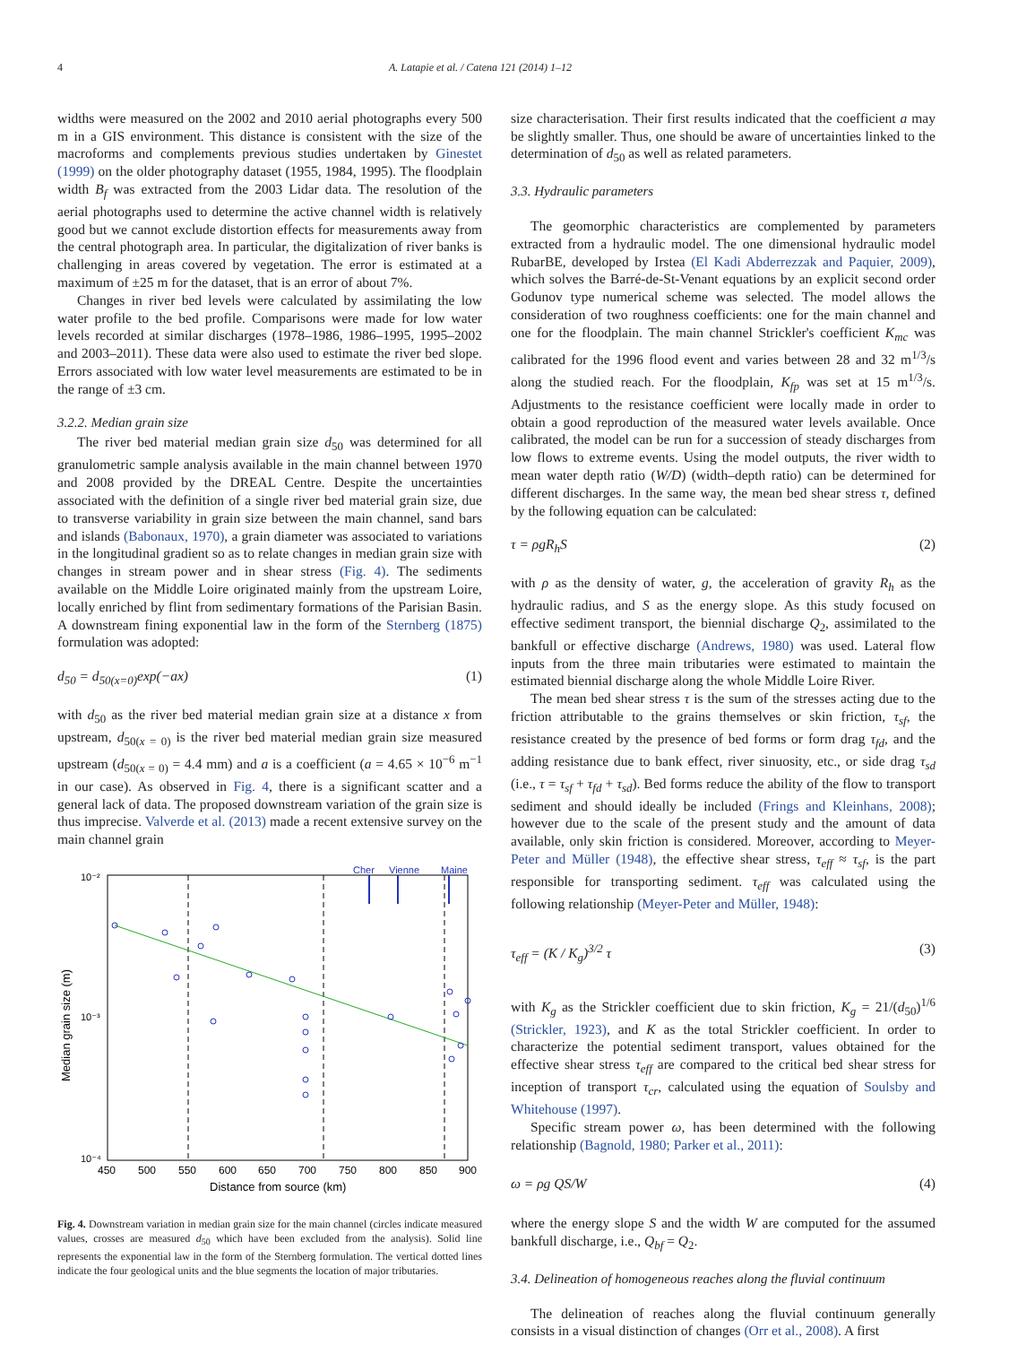4 A. Latapie et al. / Catena 121 (2014) 1–12
widths were measured on the 2002 and 2010 aerial photographs every 500 m in a GIS environment. This distance is consistent with the size of the macroforms and complements previous studies undertaken by Ginestet (1999) on the older photography dataset (1955, 1984, 1995). The floodplain width B<sub>f</sub> was extracted from the 2003 Lidar data. The resolution of the aerial photographs used to determine the active channel width is relatively good but we cannot exclude distortion effects for measurements away from the central photograph area. In particular, the digitalization of river banks is challenging in areas covered by vegetation. The error is estimated at a maximum of ±25 m for the dataset, that is an error of about 7%.
Changes in river bed levels were calculated by assimilating the low water profile to the bed profile. Comparisons were made for low water levels recorded at similar discharges (1978–1986, 1986–1995, 1995–2002 and 2003–2011). These data were also used to estimate the river bed slope. Errors associated with low water level measurements are estimated to be in the range of ±3 cm.
3.2.2. Median grain size
The river bed material median grain size d<sub>50</sub> was determined for all granulometric sample analysis available in the main channel between 1970 and 2008 provided by the DREAL Centre. Despite the uncertainties associated with the definition of a single river bed material grain size, due to transverse variability in grain size between the main channel, sand bars and islands (Babonaux, 1970), a grain diameter was associated to variations in the longitudinal gradient so as to relate changes in median grain size with changes in stream power and in shear stress (Fig. 4). The sediments available on the Middle Loire originated mainly from the upstream Loire, locally enriched by flint from sedimentary formations of the Parisian Basin. A downstream fining exponential law in the form of the Sternberg (1875) formulation was adopted:
d<sub>50</sub> = d<sub>50(x=0)</sub>exp(−ax) (1)
with d<sub>50</sub> as the river bed material median grain size at a distance x from upstream, d<sub>50(x = 0)</sub> is the river bed material median grain size measured upstream (d<sub>50(x = 0)</sub> = 4.4 mm) and a is a coefficient (a = 4.65 × 10<sup>−6</sup> m<sup>−1</sup> in our case). As observed in Fig. 4, there is a significant scatter and a general lack of data. The proposed downstream variation of the grain size is thus imprecise. Valverde et al. (2013) made a recent extensive survey on the main channel grain
Median grain size (m)
10⁻²
10⁻³
10⁻⁴
450
500
550
600
650
700
750
800
850
900
Distance from source (km)
Cher
Vienne
Maine
Fig. 4. Downstream variation in median grain size for the main channel (circles indicate measured values, crosses are measured d<sub>50</sub> which have been excluded from the analysis). Solid line represents the exponential law in the form of the Sternberg formulation. The vertical dotted lines indicate the four geological units and the blue segments the location of major tributaries.
size characterisation. Their first results indicated that the coefficient a may be slightly smaller. Thus, one should be aware of uncertainties linked to the determination of d<sub>50</sub> as well as related parameters.
3.3. Hydraulic parameters
The geomorphic characteristics are complemented by parameters extracted from a hydraulic model. The one dimensional hydraulic model RubarBE, developed by Irstea (El Kadi Abderrezzak and Paquier, 2009), which solves the Barré-de-St-Venant equations by an explicit second order Godunov type numerical scheme was selected. The model allows the consideration of two roughness coefficients: one for the main channel and one for the floodplain. The main channel Strickler's coefficient K<sub>mc</sub> was calibrated for the 1996 flood event and varies between 28 and 32 m<sup>1/3</sup>/s along the studied reach. For the floodplain, K<sub>fp</sub> was set at 15 m<sup>1/3</sup>/s. Adjustments to the resistance coefficient were locally made in order to obtain a good reproduction of the measured water levels available. Once calibrated, the model can be run for a succession of steady discharges from low flows to extreme events. Using the model outputs, the river width to mean water depth ratio (W/D) (width–depth ratio) can be determined for different discharges. In the same way, the mean bed shear stress τ, defined by the following equation can be calculated:
τ = ρgR<sub>h</sub>S (2)
with ρ as the density of water, g, the acceleration of gravity R<sub>h</sub> as the hydraulic radius, and S as the energy slope. As this study focused on effective sediment transport, the biennial discharge Q<sub>2</sub>, assimilated to the bankfull or effective discharge (Andrews, 1980) was used. Lateral flow inputs from the three main tributaries were estimated to maintain the estimated biennial discharge along the whole Middle Loire River.
The mean bed shear stress τ is the sum of the stresses acting due to the friction attributable to the grains themselves or skin friction, τ<sub>sf</sub>, the resistance created by the presence of bed forms or form drag τ<sub>fd</sub>, and the adding resistance due to bank effect, river sinuosity, etc., or side drag τ<sub>sd</sub> (i.e., τ = τ<sub>sf</sub> + τ<sub>fd</sub> + τ<sub>sd</sub>). Bed forms reduce the ability of the flow to transport sediment and should ideally be included (Frings and Kleinhans, 2008); however due to the scale of the present study and the amount of data available, only skin friction is considered. Moreover, according to Meyer-Peter and Müller (1948), the effective shear stress, τ<sub>eff</sub> ≈ τ<sub>sf</sub>, is the part responsible for transporting sediment. τ<sub>eff</sub> was calculated using the following relationship (Meyer-Peter and Müller, 1948):
τ<sub>eff</sub> = (K / K<sub>g</sub>)<sup>3/2</sup> τ (3)
with K<sub>g</sub> as the Strickler coefficient due to skin friction, K<sub>g</sub> = 21/(d<sub>50</sub>)<sup>1/6</sup> (Strickler, 1923), and K as the total Strickler coefficient. In order to characterize the potential sediment transport, values obtained for the effective shear stress τ<sub>eff</sub> are compared to the critical bed shear stress for inception of transport τ<sub>cr</sub>, calculated using the equation of Soulsby and Whitehouse (1997).
Specific stream power ω, has been determined with the following relationship (Bagnold, 1980; Parker et al., 2011):
ω = ρg QS/W (4)
where the energy slope S and the width W are computed for the assumed bankfull discharge, i.e., Q<sub>bf</sub> = Q<sub>2</sub>.
3.4. Delineation of homogeneous reaches along the fluvial continuum
The delineation of reaches along the fluvial continuum generally consists in a visual distinction of changes (Orr et al., 2008). A first